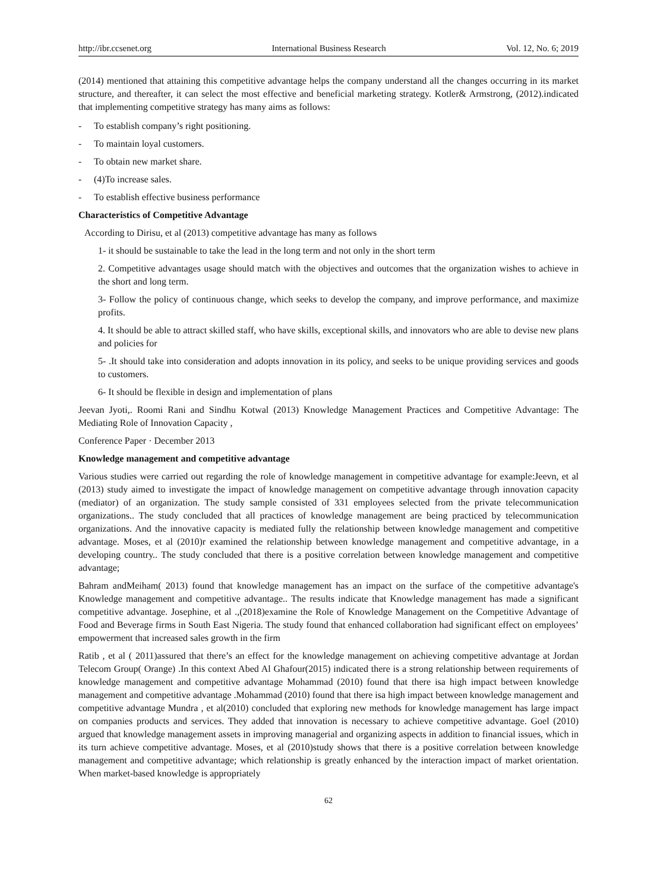http://ibr.ccsenet.org International Business Research Vol. 12, No. 6; 2019
(2014) mentioned that attaining this competitive advantage helps the company understand all the changes occurring in its market structure, and thereafter, it can select the most effective and beneficial marketing strategy. Kotler& Armstrong, (2012).indicated that implementing competitive strategy has many aims as follows:
- To establish company’s right positioning.
- To maintain loyal customers.
- To obtain new market share.
- (4)To increase sales.
- To establish effective business performance
Characteristics of Competitive Advantage
According to Dirisu, et al (2013) competitive advantage has many as follows
1- it should be sustainable to take the lead in the long term and not only in the short term
2. Competitive advantages usage should match with the objectives and outcomes that the organization wishes to achieve in the short and long term.
3- Follow the policy of continuous change, which seeks to develop the company, and improve performance, and maximize profits.
4. It should be able to attract skilled staff, who have skills, exceptional skills, and innovators who are able to devise new plans and policies for
5- .It should take into consideration and adopts innovation in its policy, and seeks to be unique providing services and goods to customers.
6- It should be flexible in design and implementation of plans
Jeevan Jyoti,. Roomi Rani and Sindhu Kotwal (2013) Knowledge Management Practices and Competitive Advantage: The Mediating Role of Innovation Capacity ,
Conference Paper · December 2013
Knowledge management and competitive advantage
Various studies were carried out regarding the role of knowledge management in competitive advantage for example:Jeevn, et al (2013) study aimed to investigate the impact of knowledge management on competitive advantage through innovation capacity (mediator) of an organization. The study sample consisted of 331 employees selected from the private telecommunication organizations.. The study concluded that all practices of knowledge management are being practiced by telecommunication organizations. And the innovative capacity is mediated fully the relationship between knowledge management and competitive advantage. Moses, et al (2010)r examined the relationship between knowledge management and competitive advantage, in a developing country.. The study concluded that there is a positive correlation between knowledge management and competitive advantage;
Bahram andMeiham( 2013) found that knowledge management has an impact on the surface of the competitive advantage's Knowledge management and competitive advantage.. The results indicate that Knowledge management has made a significant competitive advantage. Josephine, et al .,(2018)examine the Role of Knowledge Management on the Competitive Advantage of Food and Beverage firms in South East Nigeria. The study found that enhanced collaboration had significant effect on employees’ empowerment that increased sales growth in the firm
Ratib , et al ( 2011)assured that there’s an effect for the knowledge management on achieving competitive advantage at Jordan Telecom Group( Orange) .In this context Abed Al Ghafour(2015) indicated there is a strong relationship between requirements of knowledge management and competitive advantage Mohammad (2010) found that there isa high impact between knowledge management and competitive advantage .Mohammad (2010) found that there isa high impact between knowledge management and competitive advantage Mundra , et al(2010) concluded that exploring new methods for knowledge management has large impact on companies products and services. They added that innovation is necessary to achieve competitive advantage. Goel (2010) argued that knowledge management assets in improving managerial and organizing aspects in addition to financial issues, which in its turn achieve competitive advantage. Moses, et al (2010)study shows that there is a positive correlation between knowledge management and competitive advantage; which relationship is greatly enhanced by the interaction impact of market orientation. When market-based knowledge is appropriately
62